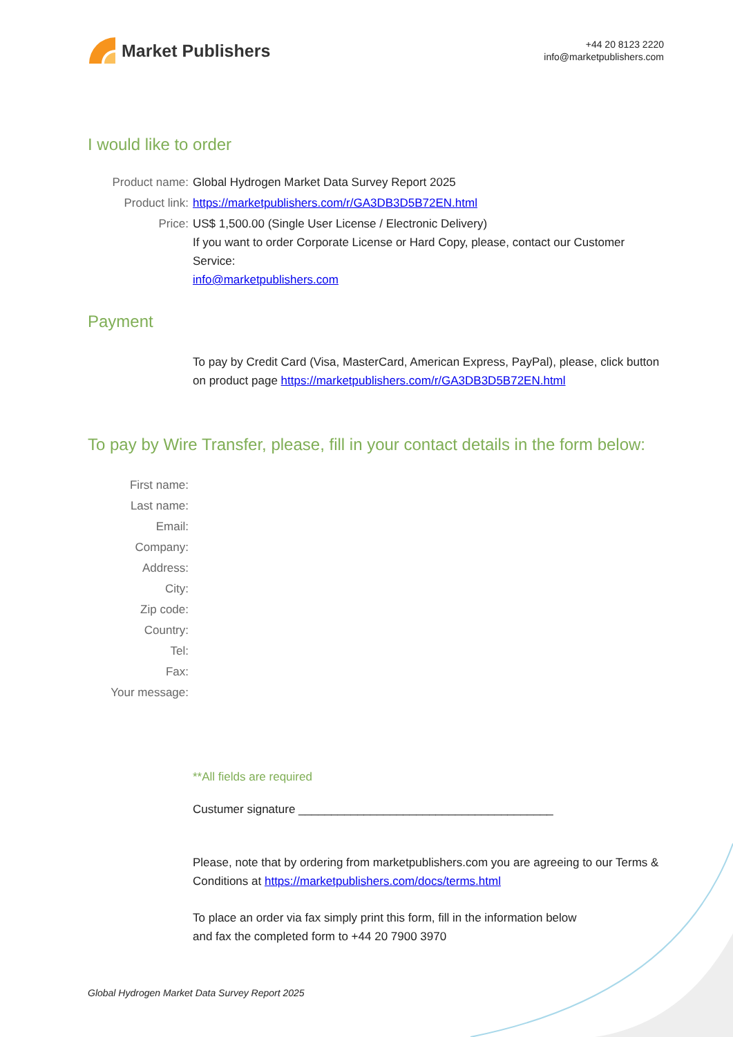Market Publishers
+44 20 8123 2220
info@marketpublishers.com
I would like to order
Product name: Global Hydrogen Market Data Survey Report 2025
Product link: https://marketpublishers.com/r/GA3DB3D5B72EN.html
Price: US$ 1,500.00 (Single User License / Electronic Delivery)
If you want to order Corporate License or Hard Copy, please, contact our Customer Service:
info@marketpublishers.com
Payment
To pay by Credit Card (Visa, MasterCard, American Express, PayPal), please, click button on product page https://marketpublishers.com/r/GA3DB3D5B72EN.html
To pay by Wire Transfer, please, fill in your contact details in the form below:
First name:
Last name:
Email:
Company:
Address:
City:
Zip code:
Country:
Tel:
Fax:
Your message:
**All fields are required
Custumer signature _______________________________________
Please, note that by ordering from marketpublishers.com you are agreeing to our Terms & Conditions at https://marketpublishers.com/docs/terms.html
To place an order via fax simply print this form, fill in the information below
and fax the completed form to +44 20 7900 3970
Global Hydrogen Market Data Survey Report 2025